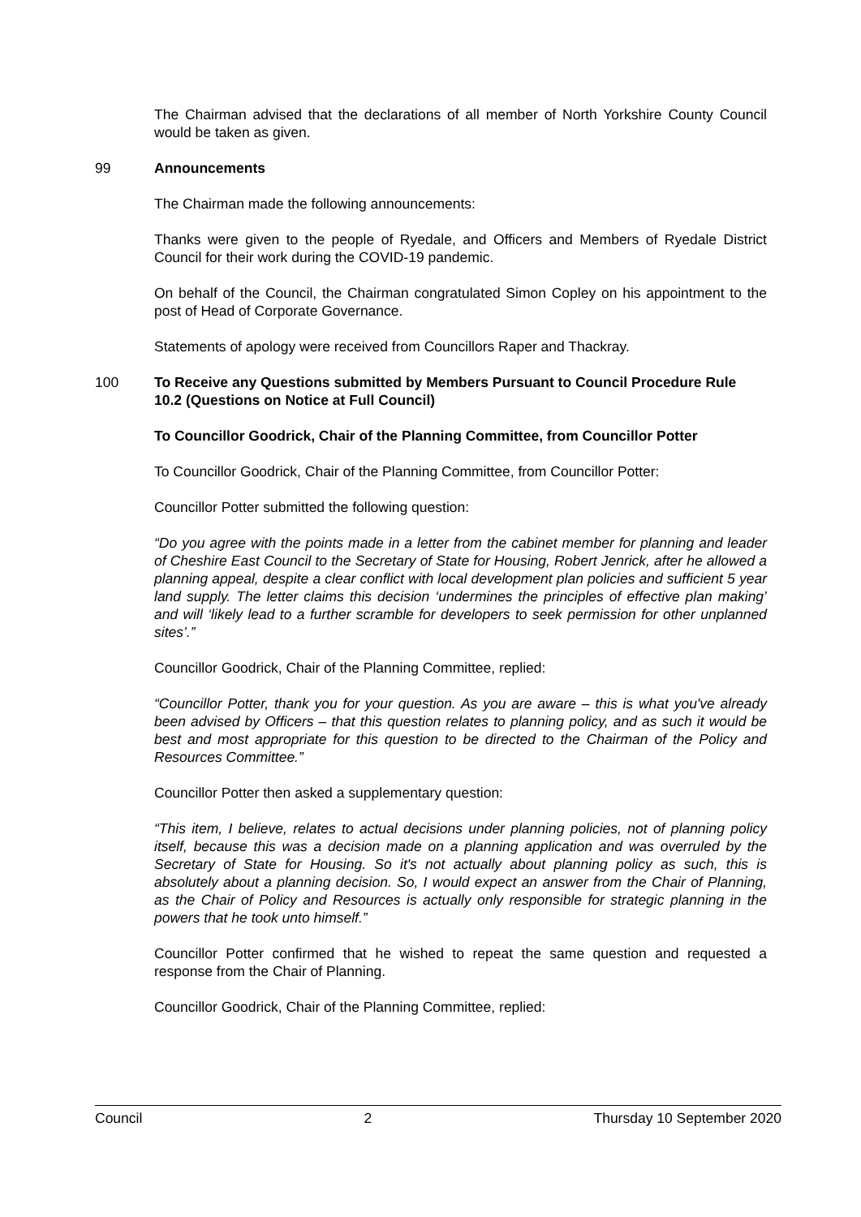The Chairman advised that the declarations of all member of North Yorkshire County Council would be taken as given.
99 Announcements
The Chairman made the following announcements:
Thanks were given to the people of Ryedale, and Officers and Members of Ryedale District Council for their work during the COVID-19 pandemic.
On behalf of the Council, the Chairman congratulated Simon Copley on his appointment to the post of Head of Corporate Governance.
Statements of apology were received from Councillors Raper and Thackray.
100 To Receive any Questions submitted by Members Pursuant to Council Procedure Rule 10.2 (Questions on Notice at Full Council)
To Councillor Goodrick, Chair of the Planning Committee, from Councillor Potter
To Councillor Goodrick, Chair of the Planning Committee, from Councillor Potter:
Councillor Potter submitted the following question:
“Do you agree with the points made in a letter from the cabinet member for planning and leader of Cheshire East Council to the Secretary of State for Housing, Robert Jenrick, after he allowed a planning appeal, despite a clear conflict with local development plan policies and sufficient 5 year land supply. The letter claims this decision ‘undermines the principles of effective plan making’ and will ‘likely lead to a further scramble for developers to seek permission for other unplanned sites’.”
Councillor Goodrick, Chair of the Planning Committee, replied:
“Councillor Potter, thank you for your question. As you are aware – this is what you've already been advised by Officers – that this question relates to planning policy, and as such it would be best and most appropriate for this question to be directed to the Chairman of the Policy and Resources Committee.”
Councillor Potter then asked a supplementary question:
“This item, I believe, relates to actual decisions under planning policies, not of planning policy itself, because this was a decision made on a planning application and was overruled by the Secretary of State for Housing. So it's not actually about planning policy as such, this is absolutely about a planning decision. So, I would expect an answer from the Chair of Planning, as the Chair of Policy and Resources is actually only responsible for strategic planning in the powers that he took unto himself.”
Councillor Potter confirmed that he wished to repeat the same question and requested a response from the Chair of Planning.
Councillor Goodrick, Chair of the Planning Committee, replied:
Council 2 Thursday 10 September 2020